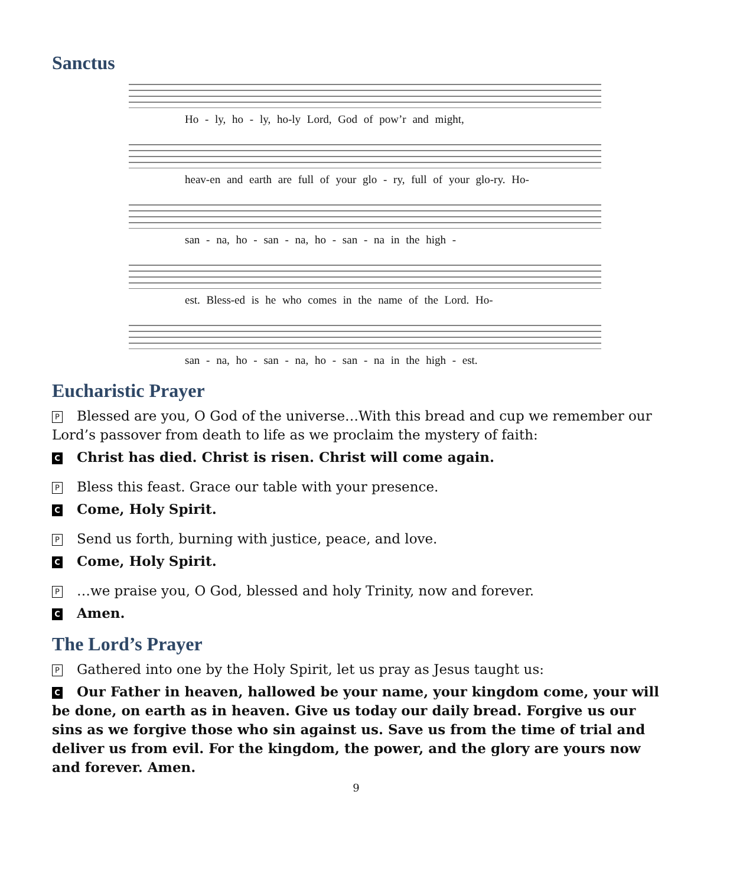Sanctus
Ho - ly, ho - ly, ho-ly Lord, God of pow’r and might,
heav-en and earth are full of your glo - ry, full of your glo-ry. Ho-
san - na, ho - san - na, ho - san - na in the high -
est. Bless-ed is he who comes in the name of the Lord. Ho-
san - na, ho - san - na, ho - san - na in the high - est.
Eucharistic Prayer
P Blessed are you, O God of the universe…With this bread and cup we remember our Lord’s passover from death to life as we proclaim the mystery of faith:
C Christ has died. Christ is risen. Christ will come again.
P Bless this feast. Grace our table with your presence.
C Come, Holy Spirit.
P Send us forth, burning with justice, peace, and love.
C Come, Holy Spirit.
P …we praise you, O God, blessed and holy Trinity, now and forever.
C Amen.
The Lord’s Prayer
P Gathered into one by the Holy Spirit, let us pray as Jesus taught us:
C Our Father in heaven, hallowed be your name, your kingdom come, your will be done, on earth as in heaven. Give us today our daily bread. Forgive us our sins as we forgive those who sin against us. Save us from the time of trial and deliver us from evil. For the kingdom, the power, and the glory are yours now and forever. Amen.
9